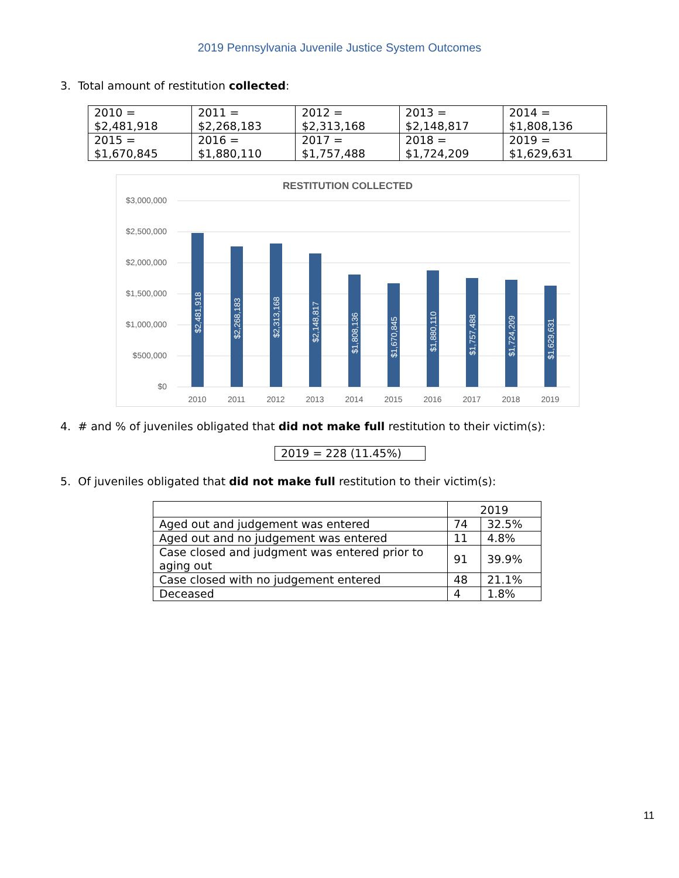2019 Pennsylvania Juvenile Justice System Outcomes
3. Total amount of restitution collected:
| 2010 = $2,481,918 | 2011 = $2,268,183 | 2012 = $2,313,168 | 2013 = $2,148,817 | 2014 = $1,808,136 |
| 2015 = $1,670,845 | 2016 = $1,880,110 | 2017 = $1,757,488 | 2018 = $1,724,209 | 2019 = $1,629,631 |
RESTITUTION COLLECTED
$3,000,000
$2,500,000
$2,000,000
$1,500,000
$1,000,000
$500,000
$0
$2,481,918
$2,268,183
$2,313,168
$2,148,817
$1,808,136
$1,670,845
$1,880,110
$1,757,488
$1,724,209
$1,629,631
2010
2011
2012
2013
2014
2015
2016
2017
2018
2019
4. # and % of juveniles obligated that did not make full restitution to their victim(s):
2019 = 228 (11.45%)
5. Of juveniles obligated that did not make full restitution to their victim(s):
| | 2019 | |
| Aged out and judgement was entered | 74 | 32.5% |
| Aged out and no judgement was entered | 11 | 4.8% |
| Case closed and judgment was entered prior to aging out | 91 | 39.9% |
| Case closed with no judgement entered | 48 | 21.1% |
| Deceased | 4 | 1.8% |
11